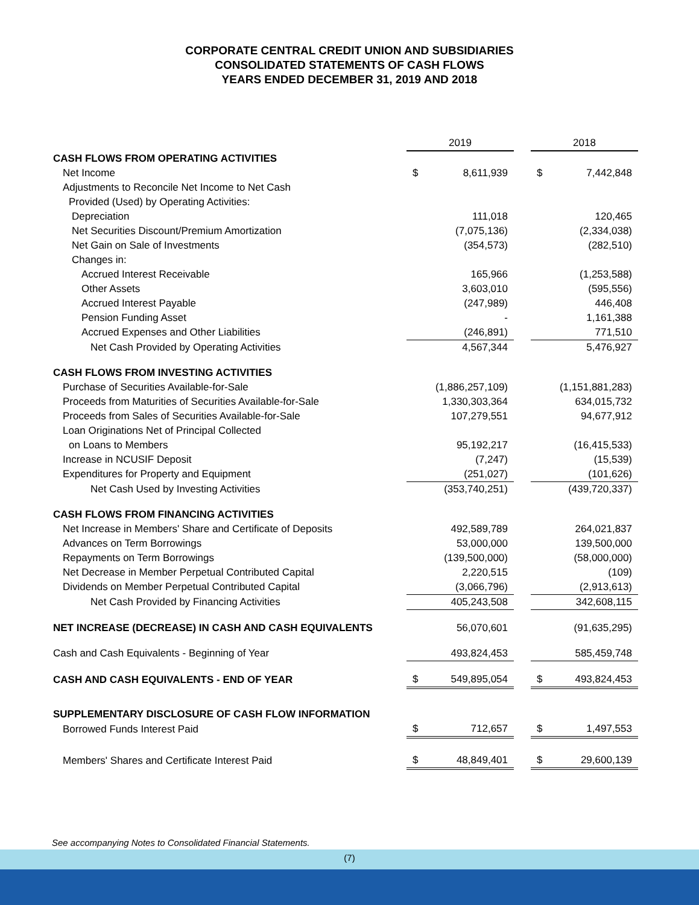CORPORATE CENTRAL CREDIT UNION AND SUBSIDIARIES
CONSOLIDATED STATEMENTS OF CASH FLOWS
YEARS ENDED DECEMBER 31, 2019 AND 2018
| | 2019 | | | 2018 | |
| CASH FLOWS FROM OPERATING ACTIVITIES | | | | | |
| Net Income | $ | 8,611,939 | | $ | 7,442,848 |
| Adjustments to Reconcile Net Income to Net Cash | | | | | |
| Provided (Used) by Operating Activities: | | | | | |
| Depreciation | | 111,018 | | | 120,465 |
| Net Securities Discount/Premium Amortization | | (7,075,136) | | | (2,334,038) |
| Net Gain on Sale of Investments | | (354,573) | | | (282,510) |
| Changes in: | | | | | |
| Accrued Interest Receivable | | 165,966 | | | (1,253,588) |
| Other Assets | | 3,603,010 | | | (595,556) |
| Accrued Interest Payable | | (247,989) | | | 446,408 |
| Pension Funding Asset | | - | | | 1,161,388 |
| Accrued Expenses and Other Liabilities | | (246,891) | | | 771,510 |
| Net Cash Provided by Operating Activities | | 4,567,344 | | | 5,476,927 |
| CASH FLOWS FROM INVESTING ACTIVITIES | | | | | |
| Purchase of Securities Available-for-Sale | | (1,886,257,109) | | | (1,151,881,283) |
| Proceeds from Maturities of Securities Available-for-Sale | | 1,330,303,364 | | | 634,015,732 |
| Proceeds from Sales of Securities Available-for-Sale | | 107,279,551 | | | 94,677,912 |
| Loan Originations Net of Principal Collected | | | | | |
| on Loans to Members | | 95,192,217 | | | (16,415,533) |
| Increase in NCUSIF Deposit | | (7,247) | | | (15,539) |
| Expenditures for Property and Equipment | | (251,027) | | | (101,626) |
| Net Cash Used by Investing Activities | | (353,740,251) | | | (439,720,337) |
| CASH FLOWS FROM FINANCING ACTIVITIES | | | | | |
| Net Increase in Members' Share and Certificate of Deposits | | 492,589,789 | | | 264,021,837 |
| Advances on Term Borrowings | | 53,000,000 | | | 139,500,000 |
| Repayments on Term Borrowings | | (139,500,000) | | | (58,000,000) |
| Net Decrease in Member Perpetual Contributed Capital | | 2,220,515 | | | (109) |
| Dividends on Member Perpetual Contributed Capital | | (3,066,796) | | | (2,913,613) |
| Net Cash Provided by Financing Activities | | 405,243,508 | | | 342,608,115 |
| NET INCREASE (DECREASE) IN CASH AND CASH EQUIVALENTS | | 56,070,601 | | | (91,635,295) |
| Cash and Cash Equivalents - Beginning of Year | | 493,824,453 | | | 585,459,748 |
| CASH AND CASH EQUIVALENTS - END OF YEAR | $ | 549,895,054 | | $ | 493,824,453 |
| SUPPLEMENTARY DISCLOSURE OF CASH FLOW INFORMATION | | | | | |
| Borrowed Funds Interest Paid | $ | 712,657 | | $ | 1,497,553 |
| Members' Shares and Certificate Interest Paid | $ | 48,849,401 | | $ | 29,600,139 |
See accompanying Notes to Consolidated Financial Statements.
(7)